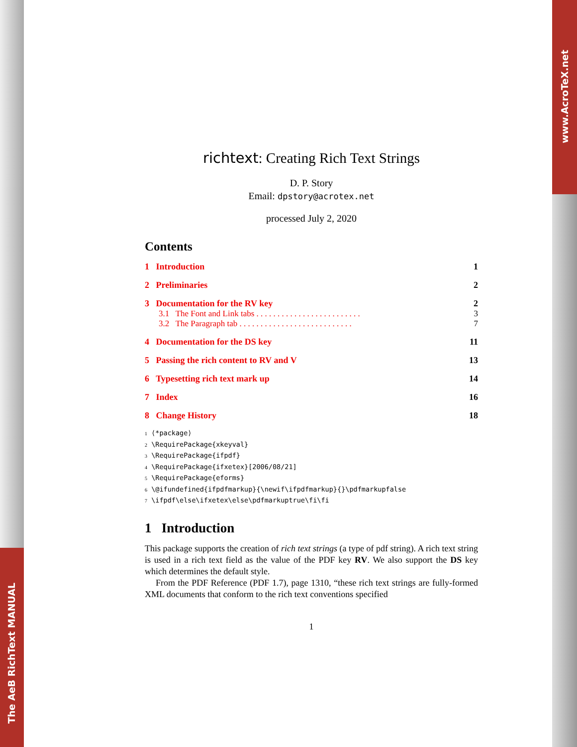The AeB RichText MANUAL
www.AcroTeX.net
richtext: Creating Rich Text Strings
D. P. Story
Email: dpstory@acrotex.net
processed July 2, 2020
Contents
1 Introduction 1
2 Preliminaries 2
3 Documentation for the RV key 2
3.1 The Font and Link tabs . . . . . . . . . . . . . . . . . . . . . . . . . 3
3.2 The Paragraph tab . . . . . . . . . . . . . . . . . . . . . . . . . . . 7
4 Documentation for the DS key 11
5 Passing the rich content to RV and V 13
6 Typesetting rich text mark up 14
7 Index 16
8 Change History 18
1 ⟨*package⟩
2 \RequirePackage{xkeyval}
3 \RequirePackage{ifpdf}
4 \RequirePackage{ifxetex}[2006/08/21]
5 \RequirePackage{eforms}
6 \@ifundefined{ifpdfmarkup}{\newif\ifpdfmarkup}{}\pdfmarkupfalse
7 \ifpdf\else\ifxetex\else\pdfmarkuptrue\fi\fi
1 Introduction
This package supports the creation of rich text strings (a type of pdf string). A rich text string is used in a rich text field as the value of the PDF key RV. We also support the DS key which determines the default style.
From the PDF Reference (PDF 1.7), page 1310, “these rich text strings are fully-formed XML documents that conform to the rich text conventions specified
1